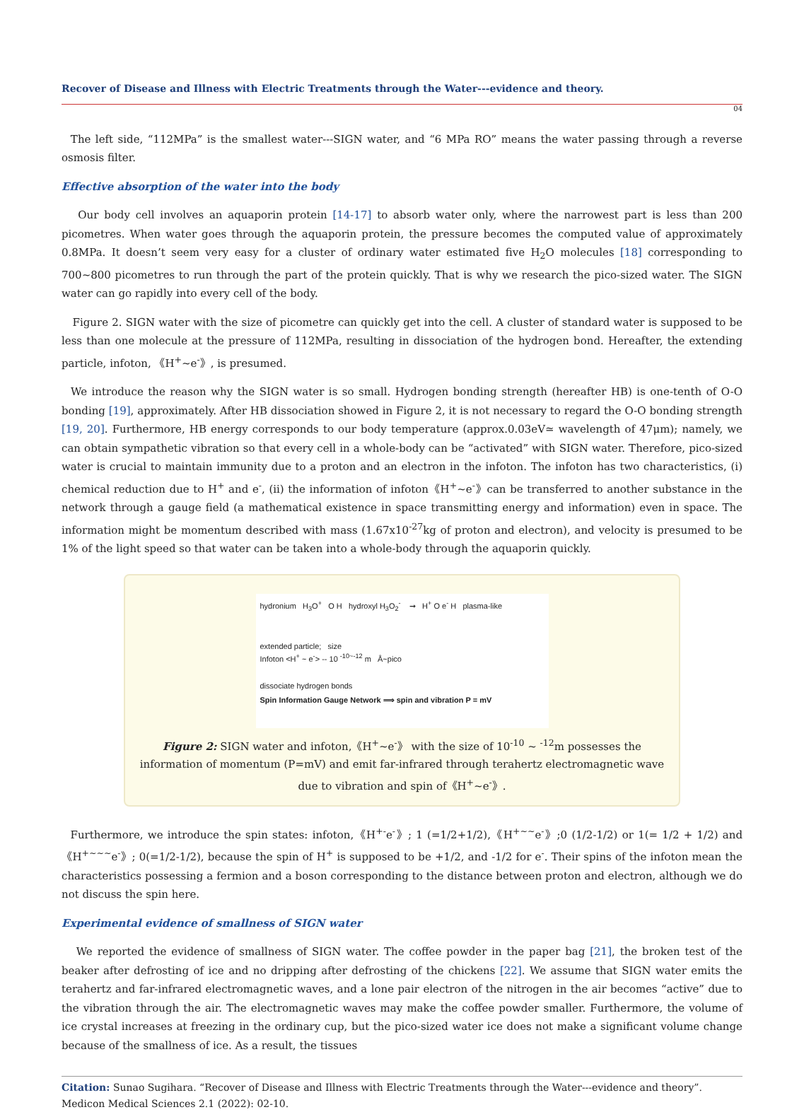Recover of Disease and Illness with Electric Treatments through the Water---evidence and theory.
04
The left side, “112MPa” is the smallest water---SIGN water, and “6 MPa RO” means the water passing through a reverse osmosis filter.
Effective absorption of the water into the body
Our body cell involves an aquaporin protein [14-17] to absorb water only, where the narrowest part is less than 200 picometres. When water goes through the aquaporin protein, the pressure becomes the computed value of approximately 0.8MPa. It doesn’t seem very easy for a cluster of ordinary water estimated five H<sub>2</sub>O molecules [18] corresponding to 700~800 picometres to run through the part of the protein quickly. That is why we research the pico-sized water. The SIGN water can go rapidly into every cell of the body.
Figure 2. SIGN water with the size of picometre can quickly get into the cell. A cluster of standard water is supposed to be less than one molecule at the pressure of 112MPa, resulting in dissociation of the hydrogen bond. Hereafter, the extending particle, infoton, 《H<sup>+</sup>~e<sup>-</sup>》, is presumed.
We introduce the reason why the SIGN water is so small. Hydrogen bonding strength (hereafter HB) is one-tenth of O-O bonding [19], approximately. After HB dissociation showed in Figure 2, it is not necessary to regard the O-O bonding strength [19, 20]. Furthermore, HB energy corresponds to our body temperature (approx.0.03eV≃ wavelength of 47μm); namely, we can obtain sympathetic vibration so that every cell in a whole-body can be “activated” with SIGN water. Therefore, pico-sized water is crucial to maintain immunity due to a proton and an electron in the infoton. The infoton has two characteristics, (i) chemical reduction due to H<sup>+</sup> and e<sup>-</sup>, (ii) the information of infoton《H<sup>+</sup>~e<sup>-</sup>》can be transferred to another substance in the network through a gauge field (a mathematical existence in space transmitting energy and information) even in space. The information might be momentum described with mass (1.67x10<sup>-27</sup>kg of proton and electron), and velocity is presumed to be 1% of the light speed so that water can be taken into a whole-body through the aquaporin quickly.
hydronium H<sub>3</sub>O<sup>+</sup> O H hydroxyl H<sub>3</sub>O<sub>2</sub><sup>-</sup> ➞ H<sup>+</sup> O e<sup>-</sup> H plasma-like
extended particle; size
Infoton <H<sup>+</sup> ~ e<sup>-</sup>> -- 10 <sup>-10~-12</sup> m Å~pico
dissociate hydrogen bonds
Spin Information Gauge Network ⟹ spin and vibration P = mV
Figure 2: SIGN water and infoton,《H<sup>+</sup>~e<sup>-</sup>》 with the size of 10<sup>-10</sup> ~ <sup>-12</sup>m possesses the information of momentum (P=mV) and emit far-infrared through terahertz electromagnetic wave due to vibration and spin of《H<sup>+</sup>~e<sup>-</sup>》.
Furthermore, we introduce the spin states: infoton,《H<sup>+-</sup>e<sup>-</sup>》; 1 (=1/2+1/2),《H<sup>+~~</sup>e<sup>-</sup>》;0 (1/2-1/2) or 1(= 1/2 + 1/2) and《H<sup>+~~~</sup>e<sup>-</sup>》; 0(=1/2-1/2), because the spin of H<sup>+</sup> is supposed to be +1/2, and -1/2 for e<sup>-</sup>. Their spins of the infoton mean the characteristics possessing a fermion and a boson corresponding to the distance between proton and electron, although we do not discuss the spin here.
Experimental evidence of smallness of SIGN water
We reported the evidence of smallness of SIGN water. The coffee powder in the paper bag [21], the broken test of the beaker after defrosting of ice and no dripping after defrosting of the chickens [22]. We assume that SIGN water emits the terahertz and far-infrared electromagnetic waves, and a lone pair electron of the nitrogen in the air becomes “active” due to the vibration through the air. The electromagnetic waves may make the coffee powder smaller. Furthermore, the volume of ice crystal increases at freezing in the ordinary cup, but the pico-sized water ice does not make a significant volume change because of the smallness of ice. As a result, the tissues
Citation: Sunao Sugihara. “Recover of Disease and Illness with Electric Treatments through the Water---evidence and theory”. Medicon Medical Sciences 2.1 (2022): 02-10.